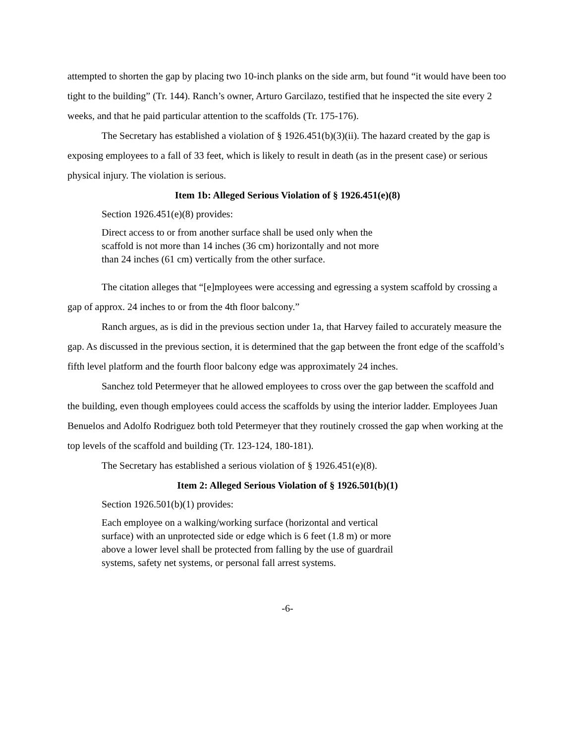attempted to shorten the gap by placing two 10-inch planks on the side arm, but found “it would have been too tight to the building” (Tr. 144). Ranch’s owner, Arturo Garcilazo, testified that he inspected the site every 2 weeks, and that he paid particular attention to the scaffolds (Tr. 175-176).
The Secretary has established a violation of § 1926.451(b)(3)(ii). The hazard created by the gap is exposing employees to a fall of 33 feet, which is likely to result in death (as in the present case) or serious physical injury. The violation is serious.
Item 1b: Alleged Serious Violation of § 1926.451(e)(8)
Section 1926.451(e)(8) provides:
Direct access to or from another surface shall be used only when the scaffold is not more than 14 inches (36 cm) horizontally and not more than 24 inches (61 cm) vertically from the other surface.
The citation alleges that “[e]mployees were accessing and egressing a system scaffold by crossing a gap of approx. 24 inches to or from the 4th floor balcony.”
Ranch argues, as is did in the previous section under 1a, that Harvey failed to accurately measure the gap. As discussed in the previous section, it is determined that the gap between the front edge of the scaffold’s fifth level platform and the fourth floor balcony edge was approximately 24 inches.
Sanchez told Petermeyer that he allowed employees to cross over the gap between the scaffold and the building, even though employees could access the scaffolds by using the interior ladder. Employees Juan Benuelos and Adolfo Rodriguez both told Petermeyer that they routinely crossed the gap when working at the top levels of the scaffold and building (Tr. 123-124, 180-181).
The Secretary has established a serious violation of § 1926.451(e)(8).
Item 2: Alleged Serious Violation of § 1926.501(b)(1)
Section 1926.501(b)(1) provides:
Each employee on a walking/working surface (horizontal and vertical surface) with an unprotected side or edge which is 6 feet (1.8 m) or more above a lower level shall be protected from falling by the use of guardrail systems, safety net systems, or personal fall arrest systems.
-6-